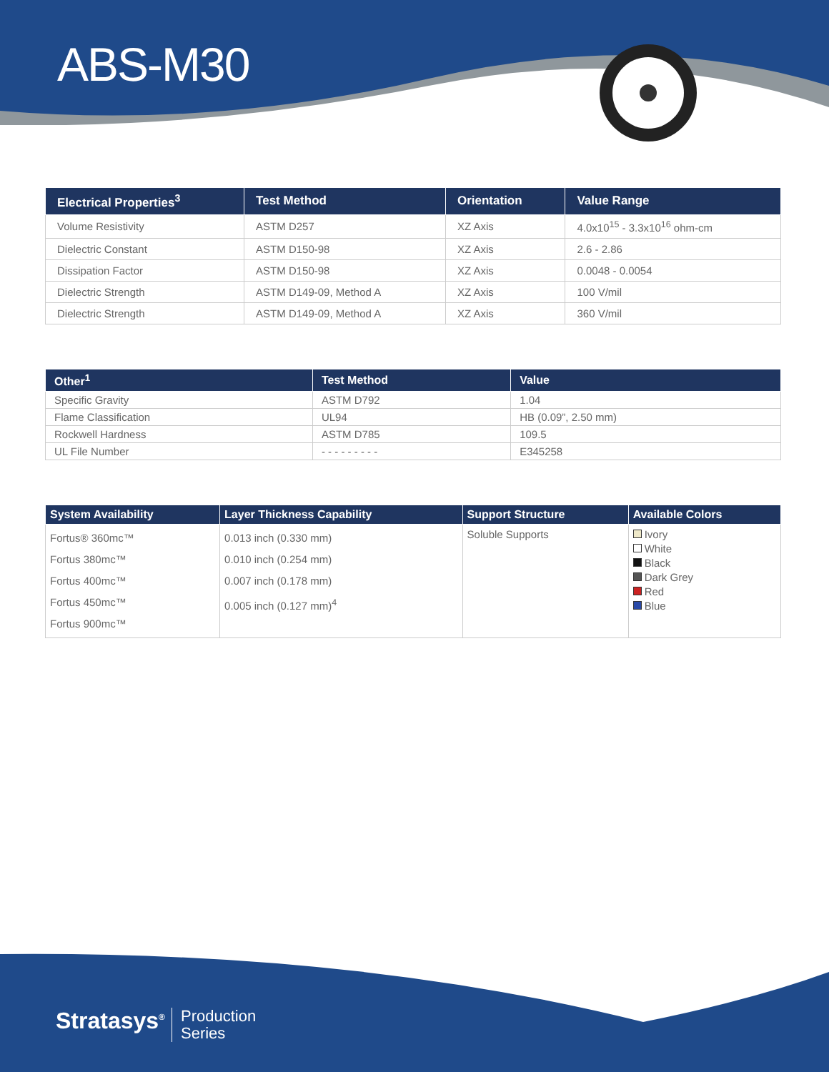ABS-M30
| Electrical Properties<sup>3</sup> | Test Method | Orientation | Value Range |
| --- | --- | --- | --- |
| Volume Resistivity | ASTM D257 | XZ Axis | 4.0x10<sup>15</sup> - 3.3x10<sup>16</sup> ohm-cm |
| Dielectric Constant | ASTM D150-98 | XZ Axis | 2.6 - 2.86 |
| Dissipation Factor | ASTM D150-98 | XZ Axis | 0.0048 - 0.0054 |
| Dielectric Strength | ASTM D149-09, Method A | XZ Axis | 100 V/mil |
| Dielectric Strength | ASTM D149-09, Method A | XZ Axis | 360 V/mil |
| Other<sup>1</sup> | Test Method | Value |
| --- | --- | --- |
| Specific Gravity | ASTM D792 | 1.04 |
| Flame Classification | UL94 | HB (0.09”, 2.50 mm) |
| Rockwell Hardness | ASTM D785 | 109.5 |
| UL File Number | - - - - - - - - - | E345258 |
| System Availability | Layer Thickness Capability | Support Structure | Available Colors |
| --- | --- | --- | --- |
| Fortus® 360mc™ Fortus 380mc™ Fortus 400mc™ Fortus 450mc™ Fortus 900mc™ | 0.013 inch (0.330 mm) 0.010 inch (0.254 mm) 0.007 inch (0.178 mm) 0.005 inch (0.127 mm)<sup>4</sup> | Soluble Supports | Ivory White Black Dark Grey Red Blue |
Stratasys<sup>®</sup>
Production
Series